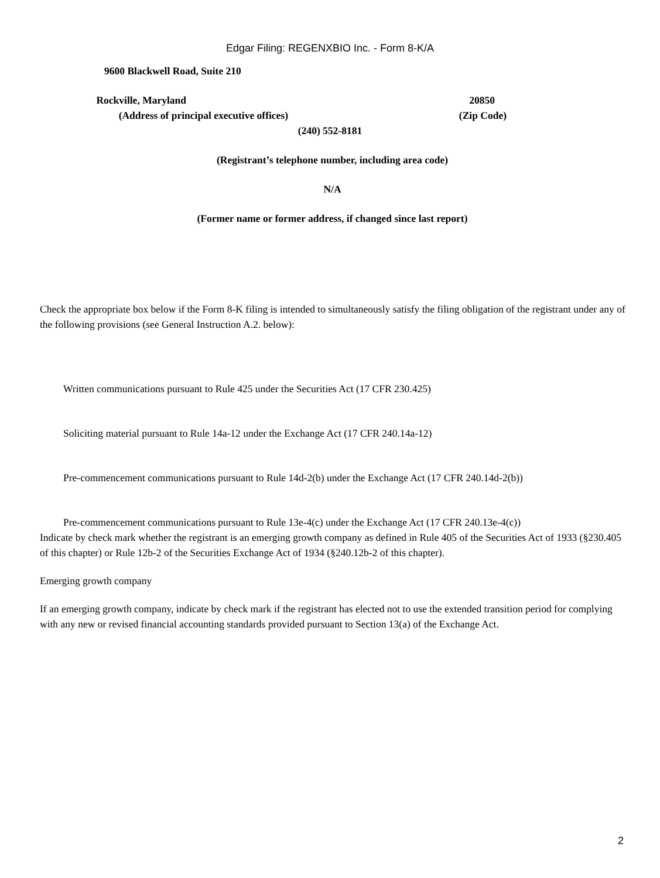Edgar Filing: REGENXBIO Inc. - Form 8-K/A
9600 Blackwell Road, Suite 210
Rockville, Maryland 20850
(Address of principal executive offices) (Zip Code)
(240) 552-8181
(Registrant’s telephone number, including area code)
N/A
(Former name or former address, if changed since last report)
Check the appropriate box below if the Form 8-K filing is intended to simultaneously satisfy the filing obligation of the registrant under any of the following provisions (see General Instruction A.2. below):
Written communications pursuant to Rule 425 under the Securities Act (17 CFR 230.425)
Soliciting material pursuant to Rule 14a-12 under the Exchange Act (17 CFR 240.14a-12)
Pre-commencement communications pursuant to Rule 14d-2(b) under the Exchange Act (17 CFR 240.14d-2(b))
Pre-commencement communications pursuant to Rule 13e-4(c) under the Exchange Act (17 CFR 240.13e-4(c))
Indicate by check mark whether the registrant is an emerging growth company as defined in Rule 405 of the Securities Act of 1933 (§230.405 of this chapter) or Rule 12b-2 of the Securities Exchange Act of 1934 (§240.12b-2 of this chapter).
Emerging growth company
If an emerging growth company, indicate by check mark if the registrant has elected not to use the extended transition period for complying with any new or revised financial accounting standards provided pursuant to Section 13(a) of the Exchange Act.
2